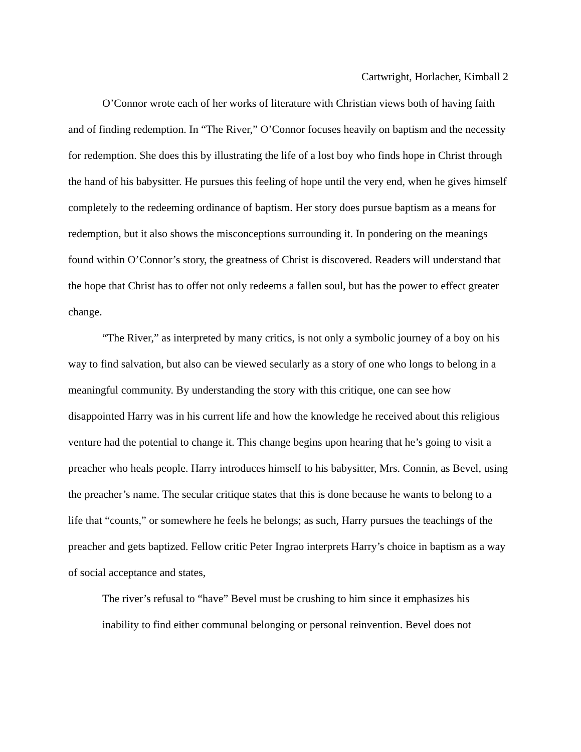Cartwright, Horlacher, Kimball 2
O’Connor wrote each of her works of literature with Christian views both of having faith and of finding redemption. In “The River,” O’Connor focuses heavily on baptism and the necessity for redemption. She does this by illustrating the life of a lost boy who finds hope in Christ through the hand of his babysitter. He pursues this feeling of hope until the very end, when he gives himself completely to the redeeming ordinance of baptism. Her story does pursue baptism as a means for redemption, but it also shows the misconceptions surrounding it. In pondering on the meanings found within O’Connor’s story, the greatness of Christ is discovered. Readers will understand that the hope that Christ has to offer not only redeems a fallen soul, but has the power to effect greater change.
“The River,” as interpreted by many critics, is not only a symbolic journey of a boy on his way to find salvation, but also can be viewed secularly as a story of one who longs to belong in a meaningful community. By understanding the story with this critique, one can see how disappointed Harry was in his current life and how the knowledge he received about this religious venture had the potential to change it. This change begins upon hearing that he’s going to visit a preacher who heals people. Harry introduces himself to his babysitter, Mrs. Connin, as Bevel, using the preacher’s name. The secular critique states that this is done because he wants to belong to a life that “counts,” or somewhere he feels he belongs; as such, Harry pursues the teachings of the preacher and gets baptized. Fellow critic Peter Ingrao interprets Harry’s choice in baptism as a way of social acceptance and states,
The river’s refusal to “have” Bevel must be crushing to him since it emphasizes his inability to find either communal belonging or personal reinvention. Bevel does not